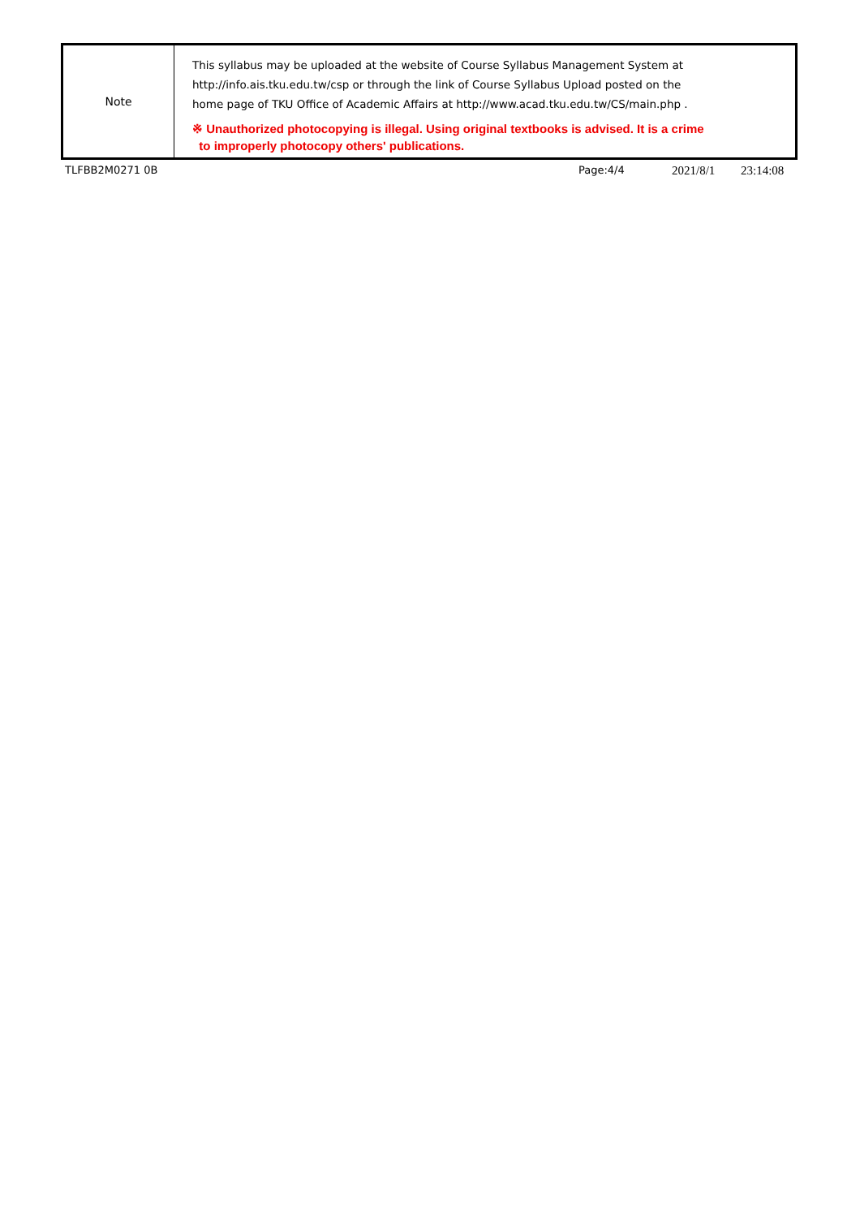| Note | This syllabus may be uploaded at the website of Course Syllabus Management System at http://info.ais.tku.edu.tw/csp or through the link of Course Syllabus Upload posted on the home page of TKU Office of Academic Affairs at http://www.acad.tku.edu.tw/CS/main.php . ※ Unauthorized photocopying is illegal. Using original textbooks is advised. It is a crime to improperly photocopy others' publications. |
TLFBB2M0271 0B Page:4/4 2021/8/1 23:14:08